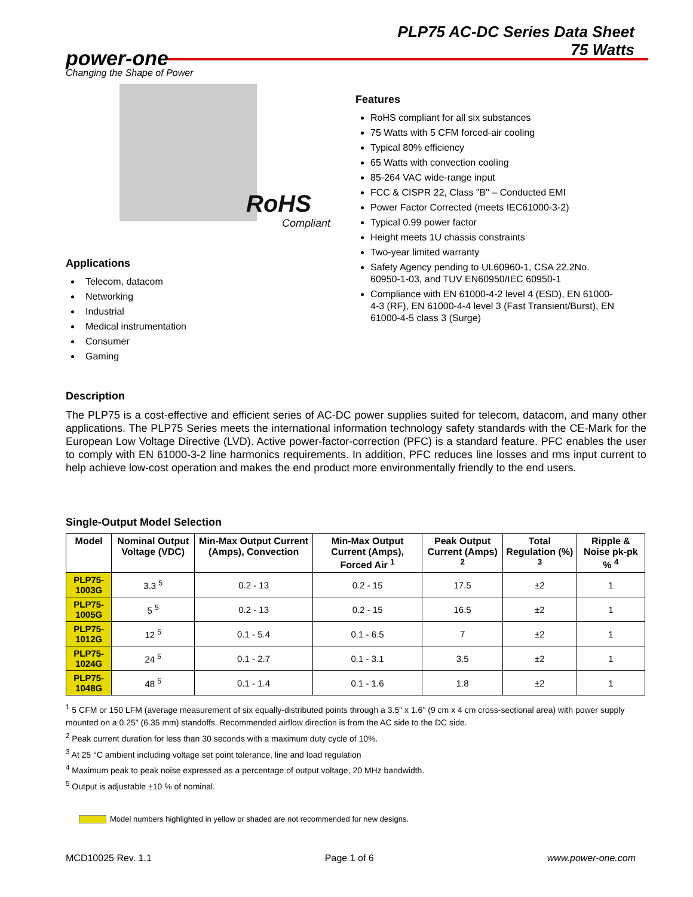PLP75 AC-DC Series Data Sheet
75 Watts
power-one
Changing the Shape of Power
RoHS
Compliant
Features
RoHS compliant for all six substances
75 Watts with 5 CFM forced-air cooling
Typical 80% efficiency
65 Watts with convection cooling
85-264 VAC wide-range input
FCC & CISPR 22, Class "B" – Conducted EMI
Power Factor Corrected (meets IEC61000-3-2)
Typical 0.99 power factor
Height meets 1U chassis constraints
Two-year limited warranty
Safety Agency pending to UL60960-1, CSA 22.2No. 60950-1-03, and TUV EN60950/IEC 60950-1
Compliance with EN 61000-4-2 level 4 (ESD), EN 61000-4-3 (RF), EN 61000-4-4 level 3 (Fast Transient/Burst), EN 61000-4-5 class 3 (Surge)
Applications
Telecom, datacom
Networking
Industrial
Medical instrumentation
Consumer
Gaming
Description
The PLP75 is a cost-effective and efficient series of AC-DC power supplies suited for telecom, datacom, and many other applications. The PLP75 Series meets the international information technology safety standards with the CE-Mark for the European Low Voltage Directive (LVD). Active power-factor-correction (PFC) is a standard feature. PFC enables the user to comply with EN 61000-3-2 line harmonics requirements. In addition, PFC reduces line losses and rms input current to help achieve low-cost operation and makes the end product more environmentally friendly to the end users.
Single-Output Model Selection
| Model | Nominal Output Voltage (VDC) | Min-Max Output Current (Amps), Convection | Min-Max Output Current (Amps), Forced Air <sup>1</sup> | Peak Output Current (Amps) <sup>2</sup> | Total Regulation (%) <sup>3</sup> | Ripple & Noise pk-pk % <sup>4</sup> |
| --- | --- | --- | --- | --- | --- | --- |
| PLP75-1003G | 3.3 <sup>5</sup> | 0.2 - 13 | 0.2 - 15 | 17.5 | ±2 | 1 |
| PLP75-1005G | 5 <sup>5</sup> | 0.2 - 13 | 0.2 - 15 | 16.5 | ±2 | 1 |
| PLP75-1012G | 12 <sup>5</sup> | 0.1 - 5.4 | 0.1 - 6.5 | 7 | ±2 | 1 |
| PLP75-1024G | 24 <sup>5</sup> | 0.1 - 2.7 | 0.1 - 3.1 | 3.5 | ±2 | 1 |
| PLP75-1048G | 48 <sup>5</sup> | 0.1 - 1.4 | 0.1 - 1.6 | 1.8 | ±2 | 1 |
<sup>1</sup> 5 CFM or 150 LFM (average measurement of six equally-distributed points through a 3.5" x 1.6" (9 cm x 4 cm cross-sectional area) with power supply mounted on a 0.25" (6.35 mm) standoffs. Recommended airflow direction is from the AC side to the DC side.
<sup>2</sup> Peak current duration for less than 30 seconds with a maximum duty cycle of 10%.
<sup>3</sup> At 25 °C ambient including voltage set point tolerance, line and load regulation
<sup>4</sup> Maximum peak to peak noise expressed as a percentage of output voltage, 20 MHz bandwidth.
<sup>5</sup> Output is adjustable ±10 % of nominal.
Model numbers highlighted in yellow or shaded are not recommended for new designs.
MCD10025 Rev. 1.1 Page 1 of 6 www.power-one.com